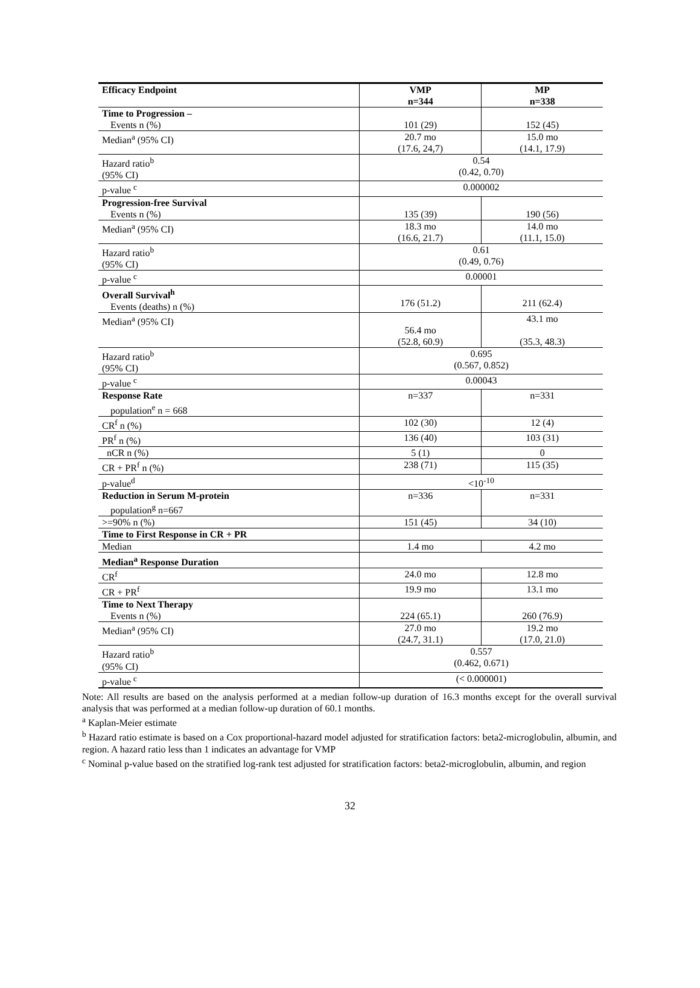| Efficacy Endpoint | VMP n=344 | MP n=338 |
| --- | --- | --- |
| Time to Progression – Events n (%) | 101 (29) | 152 (45) |
| Median<sup>a</sup> (95% CI) | 20.7 mo (17.6, 24,7) | 15.0 mo (14.1, 17.9) |
| Hazard ratio<sup>b</sup> (95% CI) | 0.54 (0.42, 0.70) | |
| p-value <sup>c</sup> | 0.000002 | |
| Progression-free Survival Events n (%) | 135 (39) | 190 (56) |
| Median<sup>a</sup> (95% CI) | 18.3 mo (16.6, 21.7) | 14.0 mo (11.1, 15.0) |
| Hazard ratio<sup>b</sup> (95% CI) | 0.61 (0.49, 0.76) | |
| p-value <sup>c</sup> | 0.00001 | |
| Overall Survival<sup>h</sup> Events (deaths) n (%) | 176 (51.2) | 211 (62.4) |
| Median<sup>a</sup> (95% CI) | 56.4 mo (52.8, 60.9) | 43.1 mo (35.3, 48.3) |
| Hazard ratio<sup>b</sup> (95% CI) | 0.695 (0.567, 0.852) | |
| p-value <sup>c</sup> | 0.00043 | |
| Response Rate population<sup>e</sup> n = 668 | n=337 | n=331 |
| CR<sup>f</sup> n (%) | 102 (30) | 12 (4) |
| PR<sup>f</sup> n (%) | 136 (40) | 103 (31) |
| nCR n (%) | 5 (1) | 0 |
| CR + PR<sup>f</sup> n (%) | 238 (71) | 115 (35) |
| p-value<sup>d</sup> | <10<sup>-10</sup> | |
| Reduction in Serum M-protein population<sup>g</sup> n=667 | n=336 | n=331 |
| >=90% n (%) | 151 (45) | 34 (10) |
| Time to First Response in CR + PR | | |
| Median | 1.4 mo | 4.2 mo |
| Median<sup>a</sup> Response Duration | | |
| CR<sup>f</sup> | 24.0 mo | 12.8 mo |
| CR + PR<sup>f</sup> | 19.9 mo | 13.1 mo |
| Time to Next Therapy Events n (%) | 224 (65.1) | 260 (76.9) |
| Median<sup>a</sup> (95% CI) | 27.0 mo (24.7, 31.1) | 19.2 mo (17.0, 21.0) |
| Hazard ratio<sup>b</sup> (95% CI) | 0.557 (0.462, 0.671) | |
| p-value <sup>c</sup> | (< 0.000001) | |
Note: All results are based on the analysis performed at a median follow-up duration of 16.3 months except for the overall survival analysis that was performed at a median follow-up duration of 60.1 months.
<sup>a</sup> Kaplan-Meier estimate
<sup>b</sup> Hazard ratio estimate is based on a Cox proportional-hazard model adjusted for stratification factors: beta2-microglobulin, albumin, and region. A hazard ratio less than 1 indicates an advantage for VMP
<sup>c</sup> Nominal p-value based on the stratified log-rank test adjusted for stratification factors: beta2-microglobulin, albumin, and region
32